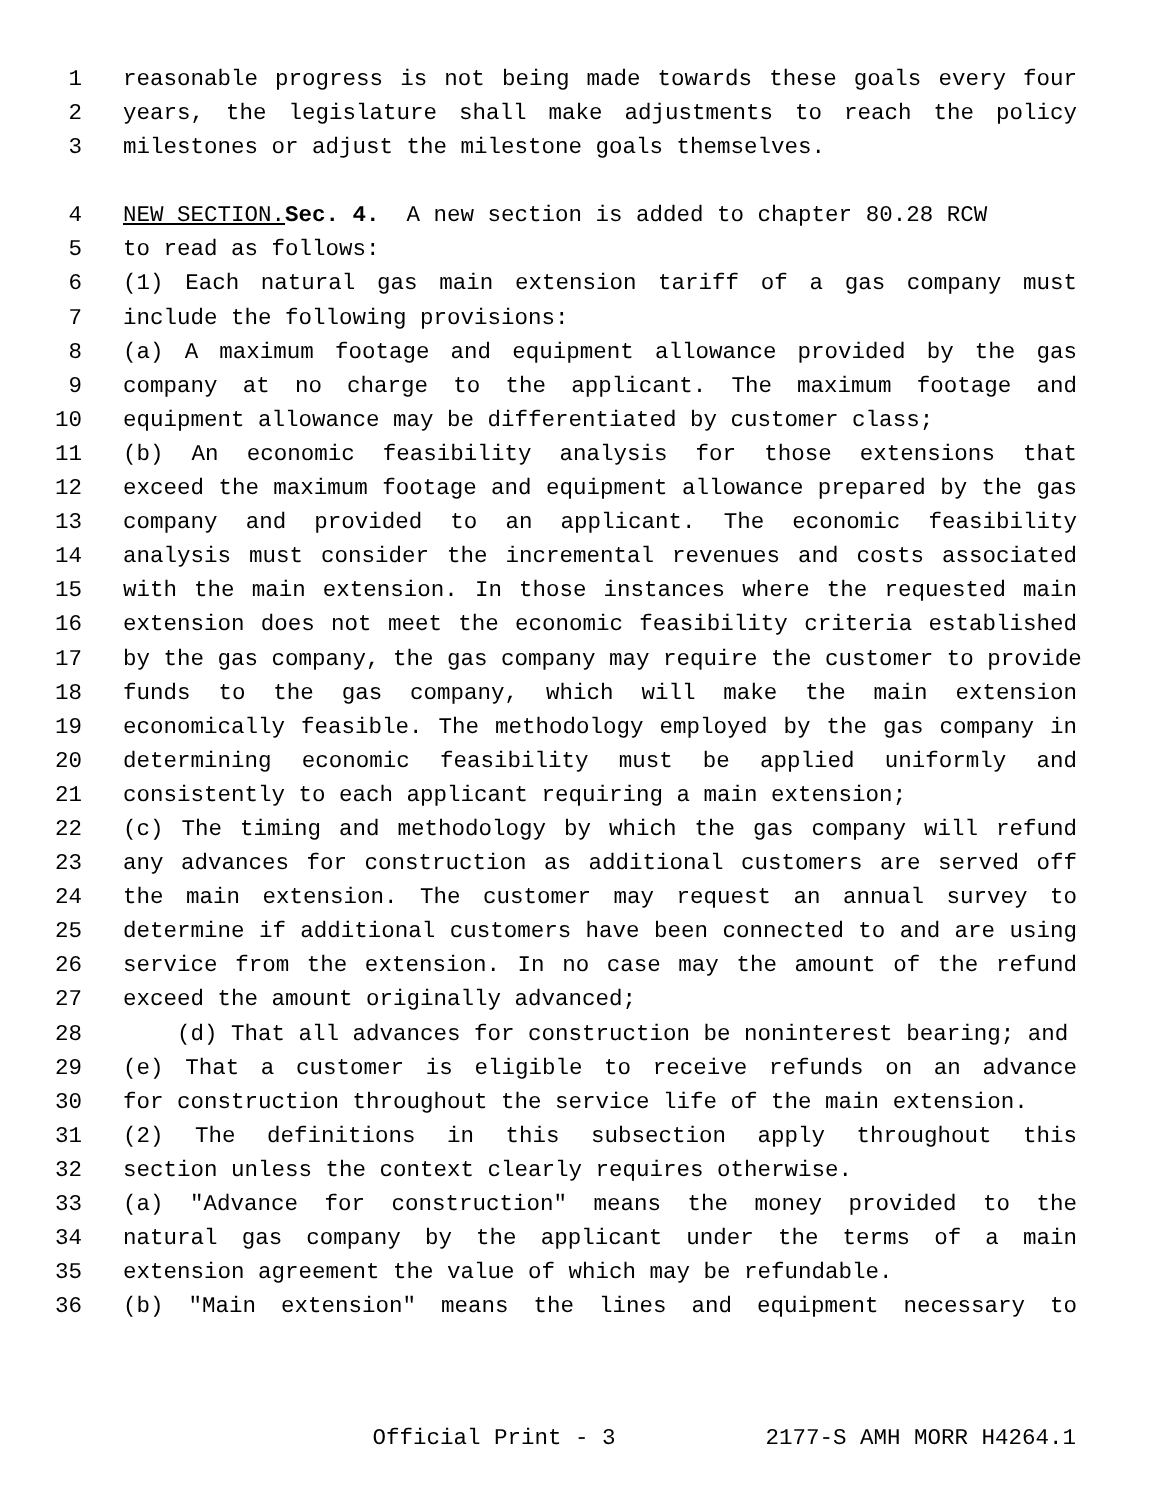1 reasonable progress is not being made towards these goals every four
2 years, the legislature shall make adjustments to reach the policy
3 milestones or adjust the milestone goals themselves.
4 NEW SECTION. Sec. 4. A new section is added to chapter 80.28 RCW
5 to read as follows:
6 (1) Each natural gas main extension tariff of a gas company must
7 include the following provisions:
8 (a) A maximum footage and equipment allowance provided by the gas
9 company at no charge to the applicant. The maximum footage and
10 equipment allowance may be differentiated by customer class;
11 (b) An economic feasibility analysis for those extensions that
12 exceed the maximum footage and equipment allowance prepared by the gas
13 company and provided to an applicant. The economic feasibility
14 analysis must consider the incremental revenues and costs associated
15 with the main extension. In those instances where the requested main
16 extension does not meet the economic feasibility criteria established
17 by the gas company, the gas company may require the customer to provide
18 funds to the gas company, which will make the main extension
19 economically feasible. The methodology employed by the gas company in
20 determining economic feasibility must be applied uniformly and
21 consistently to each applicant requiring a main extension;
22 (c) The timing and methodology by which the gas company will refund
23 any advances for construction as additional customers are served off
24 the main extension. The customer may request an annual survey to
25 determine if additional customers have been connected to and are using
26 service from the extension. In no case may the amount of the refund
27 exceed the amount originally advanced;
28 (d) That all advances for construction be noninterest bearing; and
29 (e) That a customer is eligible to receive refunds on an advance
30 for construction throughout the service life of the main extension.
31 (2) The definitions in this subsection apply throughout this
32 section unless the context clearly requires otherwise.
33 (a) "Advance for construction" means the money provided to the
34 natural gas company by the applicant under the terms of a main
35 extension agreement the value of which may be refundable.
36 (b) "Main extension" means the lines and equipment necessary to
Official Print - 3 2177-S AMH MORR H4264.1